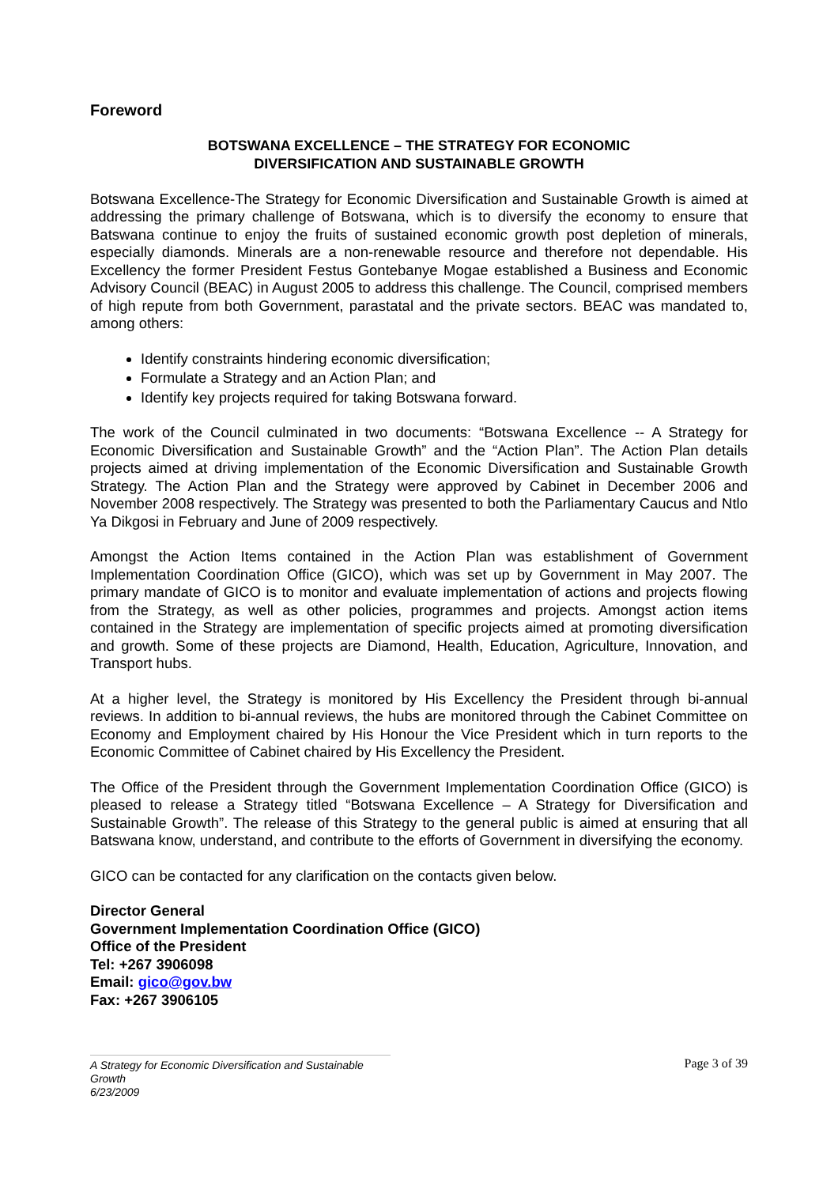Foreword
BOTSWANA EXCELLENCE – THE STRATEGY FOR ECONOMIC
DIVERSIFICATION AND SUSTAINABLE GROWTH
Botswana Excellence-The Strategy for Economic Diversification and Sustainable Growth is aimed at addressing the primary challenge of Botswana, which is to diversify the economy to ensure that Batswana continue to enjoy the fruits of sustained economic growth post depletion of minerals, especially diamonds. Minerals are a non-renewable resource and therefore not dependable. His Excellency the former President Festus Gontebanye Mogae established a Business and Economic Advisory Council (BEAC) in August 2005 to address this challenge. The Council, comprised members of high repute from both Government, parastatal and the private sectors. BEAC was mandated to, among others:
Identify constraints hindering economic diversification;
Formulate a Strategy and an Action Plan; and
Identify key projects required for taking Botswana forward.
The work of the Council culminated in two documents: “Botswana Excellence -- A Strategy for Economic Diversification and Sustainable Growth” and the “Action Plan”. The Action Plan details projects aimed at driving implementation of the Economic Diversification and Sustainable Growth Strategy. The Action Plan and the Strategy were approved by Cabinet in December 2006 and November 2008 respectively. The Strategy was presented to both the Parliamentary Caucus and Ntlo Ya Dikgosi in February and June of 2009 respectively.
Amongst the Action Items contained in the Action Plan was establishment of Government Implementation Coordination Office (GICO), which was set up by Government in May 2007. The primary mandate of GICO is to monitor and evaluate implementation of actions and projects flowing from the Strategy, as well as other policies, programmes and projects. Amongst action items contained in the Strategy are implementation of specific projects aimed at promoting diversification and growth. Some of these projects are Diamond, Health, Education, Agriculture, Innovation, and Transport hubs.
At a higher level, the Strategy is monitored by His Excellency the President through bi-annual reviews. In addition to bi-annual reviews, the hubs are monitored through the Cabinet Committee on Economy and Employment chaired by His Honour the Vice President which in turn reports to the Economic Committee of Cabinet chaired by His Excellency the President.
The Office of the President through the Government Implementation Coordination Office (GICO) is pleased to release a Strategy titled “Botswana Excellence – A Strategy for Diversification and Sustainable Growth”. The release of this Strategy to the general public is aimed at ensuring that all Batswana know, understand, and contribute to the efforts of Government in diversifying the economy.
GICO can be contacted for any clarification on the contacts given below.
Director General
Government Implementation Coordination Office (GICO)
Office of the President
Tel: +267 3906098
Email: gico@gov.bw
Fax: +267 3906105
A Strategy for Economic Diversification and Sustainable Growth
6/23/2009
Page 3 of 39